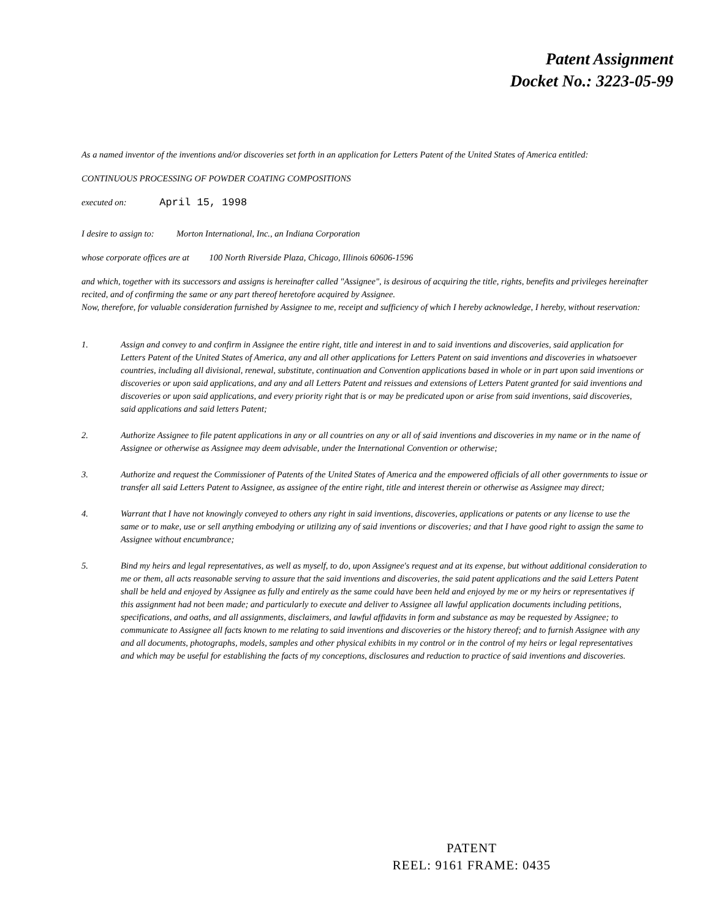Patent Assignment
Docket No.: 3223-05-99
As a named inventor of the inventions and/or discoveries set forth in an application for Letters Patent of the United States of America entitled:
CONTINUOUS PROCESSING OF POWDER COATING COMPOSITIONS
executed on: April 15, 1998
I desire to assign to: Morton International, Inc., an Indiana Corporation
whose corporate offices are at 100 North Riverside Plaza, Chicago, Illinois 60606-1596
and which, together with its successors and assigns is hereinafter called "Assignee", is desirous of acquiring the title, rights, benefits and privileges hereinafter recited, and of confirming the same or any part thereof heretofore acquired by Assignee.
Now, therefore, for valuable consideration furnished by Assignee to me, receipt and sufficiency of which I hereby acknowledge, I hereby, without reservation:
1. Assign and convey to and confirm in Assignee the entire right, title and interest in and to said inventions and discoveries, said application for Letters Patent of the United States of America, any and all other applications for Letters Patent on said inventions and discoveries in whatsoever countries, including all divisional, renewal, substitute, continuation and Convention applications based in whole or in part upon said inventions or discoveries or upon said applications, and any and all Letters Patent and reissues and extensions of Letters Patent granted for said inventions and discoveries or upon said applications, and every priority right that is or may be predicated upon or arise from said inventions, said discoveries, said applications and said letters Patent;
2. Authorize Assignee to file patent applications in any or all countries on any or all of said inventions and discoveries in my name or in the name of Assignee or otherwise as Assignee may deem advisable, under the International Convention or otherwise;
3. Authorize and request the Commissioner of Patents of the United States of America and the empowered officials of all other governments to issue or transfer all said Letters Patent to Assignee, as assignee of the entire right, title and interest therein or otherwise as Assignee may direct;
4. Warrant that I have not knowingly conveyed to others any right in said inventions, discoveries, applications or patents or any license to use the same or to make, use or sell anything embodying or utilizing any of said inventions or discoveries; and that I have good right to assign the same to Assignee without encumbrance;
5. Bind my heirs and legal representatives, as well as myself, to do, upon Assignee's request and at its expense, but without additional consideration to me or them, all acts reasonable serving to assure that the said inventions and discoveries, the said patent applications and the said Letters Patent shall be held and enjoyed by Assignee as fully and entirely as the same could have been held and enjoyed by me or my heirs or representatives if this assignment had not been made; and particularly to execute and deliver to Assignee all lawful application documents including petitions, specifications, and oaths, and all assignments, disclaimers, and lawful affidavits in form and substance as may be requested by Assignee; to communicate to Assignee all facts known to me relating to said inventions and discoveries or the history thereof; and to furnish Assignee with any and all documents, photographs, models, samples and other physical exhibits in my control or in the control of my heirs or legal representatives and which may be useful for establishing the facts of my conceptions, disclosures and reduction to practice of said inventions and discoveries.
PATENT
REEL: 9161 FRAME: 0435